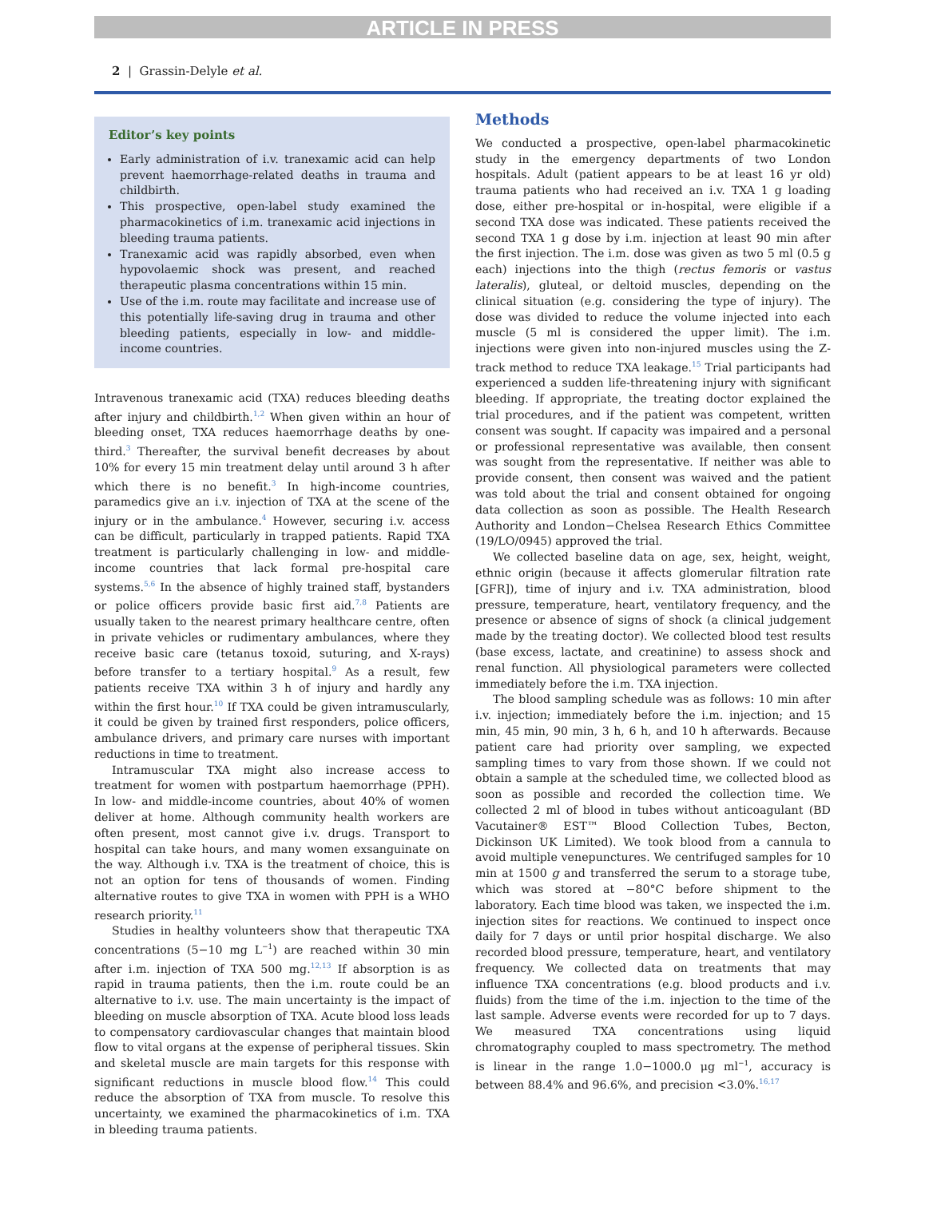ARTICLE IN PRESS
2 | Grassin-Delyle et al.
Editor’s key points
Early administration of i.v. tranexamic acid can help prevent haemorrhage-related deaths in trauma and childbirth.
This prospective, open-label study examined the pharmacokinetics of i.m. tranexamic acid injections in bleeding trauma patients.
Tranexamic acid was rapidly absorbed, even when hypovolaemic shock was present, and reached therapeutic plasma concentrations within 15 min.
Use of the i.m. route may facilitate and increase use of this potentially life-saving drug in trauma and other bleeding patients, especially in low- and middle-income countries.
Intravenous tranexamic acid (TXA) reduces bleeding deaths after injury and childbirth.<sup>1,2</sup> When given within an hour of bleeding onset, TXA reduces haemorrhage deaths by one-third.<sup>3</sup> Thereafter, the survival benefit decreases by about 10% for every 15 min treatment delay until around 3 h after which there is no benefit.<sup>3</sup> In high-income countries, paramedics give an i.v. injection of TXA at the scene of the injury or in the ambulance.<sup>4</sup> However, securing i.v. access can be difficult, particularly in trapped patients. Rapid TXA treatment is particularly challenging in low- and middle-income countries that lack formal pre-hospital care systems.<sup>5,6</sup> In the absence of highly trained staff, bystanders or police officers provide basic first aid.<sup>7,8</sup> Patients are usually taken to the nearest primary healthcare centre, often in private vehicles or rudimentary ambulances, where they receive basic care (tetanus toxoid, suturing, and X-rays) before transfer to a tertiary hospital.<sup>9</sup> As a result, few patients receive TXA within 3 h of injury and hardly any within the first hour.<sup>10</sup> If TXA could be given intramuscularly, it could be given by trained first responders, police officers, ambulance drivers, and primary care nurses with important reductions in time to treatment.
Intramuscular TXA might also increase access to treatment for women with postpartum haemorrhage (PPH). In low- and middle-income countries, about 40% of women deliver at home. Although community health workers are often present, most cannot give i.v. drugs. Transport to hospital can take hours, and many women exsanguinate on the way. Although i.v. TXA is the treatment of choice, this is not an option for tens of thousands of women. Finding alternative routes to give TXA in women with PPH is a WHO research priority.<sup>11</sup>
Studies in healthy volunteers show that therapeutic TXA concentrations (5−10 mg L<sup>−1</sup>) are reached within 30 min after i.m. injection of TXA 500 mg.<sup>12,13</sup> If absorption is as rapid in trauma patients, then the i.m. route could be an alternative to i.v. use. The main uncertainty is the impact of bleeding on muscle absorption of TXA. Acute blood loss leads to compensatory cardiovascular changes that maintain blood flow to vital organs at the expense of peripheral tissues. Skin and skeletal muscle are main targets for this response with significant reductions in muscle blood flow.<sup>14</sup> This could reduce the absorption of TXA from muscle. To resolve this uncertainty, we examined the pharmacokinetics of i.m. TXA in bleeding trauma patients.
Methods
We conducted a prospective, open-label pharmacokinetic study in the emergency departments of two London hospitals. Adult (patient appears to be at least 16 yr old) trauma patients who had received an i.v. TXA 1 g loading dose, either pre-hospital or in-hospital, were eligible if a second TXA dose was indicated. These patients received the second TXA 1 g dose by i.m. injection at least 90 min after the first injection. The i.m. dose was given as two 5 ml (0.5 g each) injections into the thigh (rectus femoris or vastus lateralis), gluteal, or deltoid muscles, depending on the clinical situation (e.g. considering the type of injury). The dose was divided to reduce the volume injected into each muscle (5 ml is considered the upper limit). The i.m. injections were given into non-injured muscles using the Z-track method to reduce TXA leakage.<sup>15</sup> Trial participants had experienced a sudden life-threatening injury with significant bleeding. If appropriate, the treating doctor explained the trial procedures, and if the patient was competent, written consent was sought. If capacity was impaired and a personal or professional representative was available, then consent was sought from the representative. If neither was able to provide consent, then consent was waived and the patient was told about the trial and consent obtained for ongoing data collection as soon as possible. The Health Research Authority and London−Chelsea Research Ethics Committee (19/LO/0945) approved the trial.
We collected baseline data on age, sex, height, weight, ethnic origin (because it affects glomerular filtration rate [GFR]), time of injury and i.v. TXA administration, blood pressure, temperature, heart, ventilatory frequency, and the presence or absence of signs of shock (a clinical judgement made by the treating doctor). We collected blood test results (base excess, lactate, and creatinine) to assess shock and renal function. All physiological parameters were collected immediately before the i.m. TXA injection.
The blood sampling schedule was as follows: 10 min after i.v. injection; immediately before the i.m. injection; and 15 min, 45 min, 90 min, 3 h, 6 h, and 10 h afterwards. Because patient care had priority over sampling, we expected sampling times to vary from those shown. If we could not obtain a sample at the scheduled time, we collected blood as soon as possible and recorded the collection time. We collected 2 ml of blood in tubes without anticoagulant (BD Vacutainer® EST™ Blood Collection Tubes, Becton, Dickinson UK Limited). We took blood from a cannula to avoid multiple venepunctures. We centrifuged samples for 10 min at 1500 g and transferred the serum to a storage tube, which was stored at −80°C before shipment to the laboratory. Each time blood was taken, we inspected the i.m. injection sites for reactions. We continued to inspect once daily for 7 days or until prior hospital discharge. We also recorded blood pressure, temperature, heart, and ventilatory frequency. We collected data on treatments that may influence TXA concentrations (e.g. blood products and i.v. fluids) from the time of the i.m. injection to the time of the last sample. Adverse events were recorded for up to 7 days. We measured TXA concentrations using liquid chromatography coupled to mass spectrometry. The method is linear in the range 1.0−1000.0 μg ml<sup>−1</sup>, accuracy is between 88.4% and 96.6%, and precision <3.0%.<sup>16,17</sup>